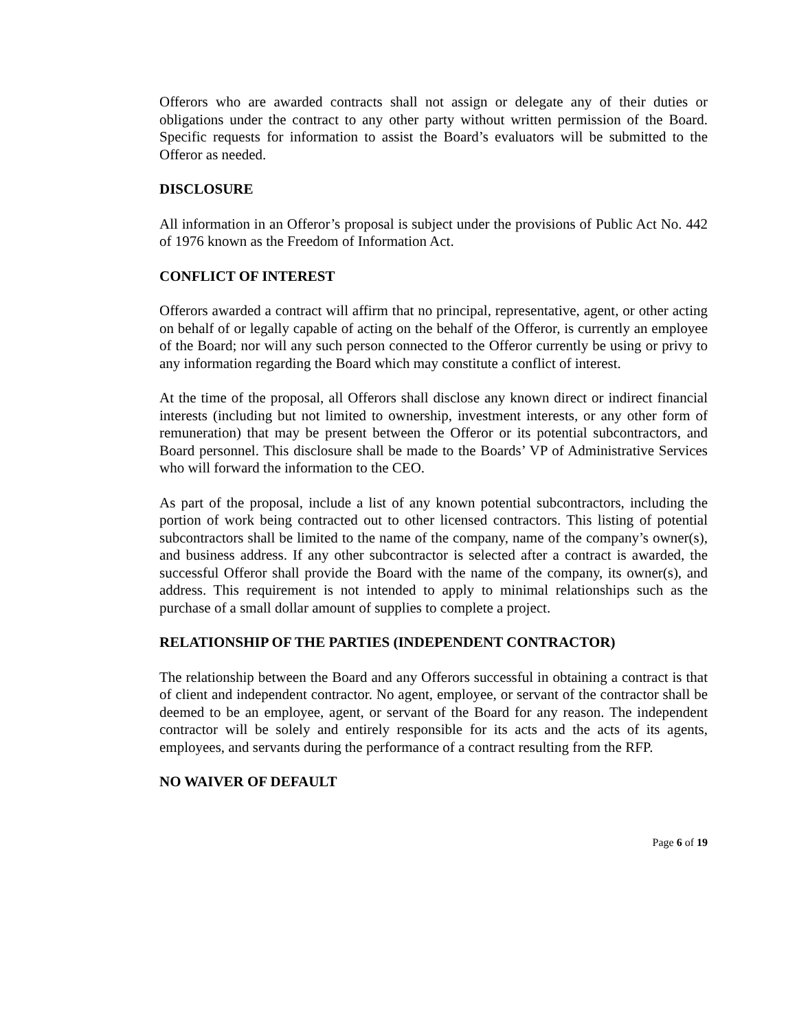Offerors who are awarded contracts shall not assign or delegate any of their duties or obligations under the contract to any other party without written permission of the Board. Specific requests for information to assist the Board’s evaluators will be submitted to the Offeror as needed.
DISCLOSURE
All information in an Offeror’s proposal is subject under the provisions of Public Act No. 442 of 1976 known as the Freedom of Information Act.
CONFLICT OF INTEREST
Offerors awarded a contract will affirm that no principal, representative, agent, or other acting on behalf of or legally capable of acting on the behalf of the Offeror, is currently an employee of the Board; nor will any such person connected to the Offeror currently be using or privy to any information regarding the Board which may constitute a conflict of interest.
At the time of the proposal, all Offerors shall disclose any known direct or indirect financial interests (including but not limited to ownership, investment interests, or any other form of remuneration) that may be present between the Offeror or its potential subcontractors, and Board personnel. This disclosure shall be made to the Boards’ VP of Administrative Services who will forward the information to the CEO.
As part of the proposal, include a list of any known potential subcontractors, including the portion of work being contracted out to other licensed contractors. This listing of potential subcontractors shall be limited to the name of the company, name of the company’s owner(s), and business address. If any other subcontractor is selected after a contract is awarded, the successful Offeror shall provide the Board with the name of the company, its owner(s), and address. This requirement is not intended to apply to minimal relationships such as the purchase of a small dollar amount of supplies to complete a project.
RELATIONSHIP OF THE PARTIES (INDEPENDENT CONTRACTOR)
The relationship between the Board and any Offerors successful in obtaining a contract is that of client and independent contractor. No agent, employee, or servant of the contractor shall be deemed to be an employee, agent, or servant of the Board for any reason. The independent contractor will be solely and entirely responsible for its acts and the acts of its agents, employees, and servants during the performance of a contract resulting from the RFP.
NO WAIVER OF DEFAULT
Page 6 of 19